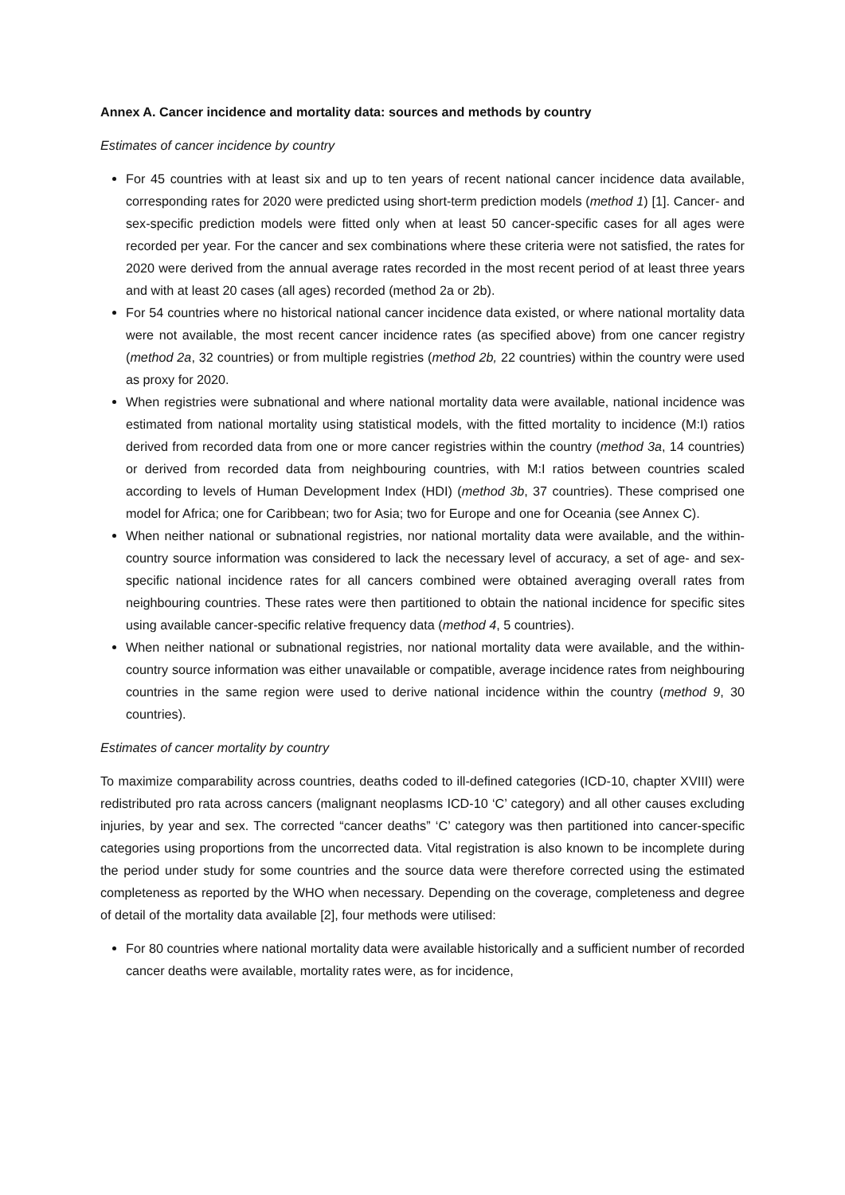Annex A. Cancer incidence and mortality data: sources and methods by country
Estimates of cancer incidence by country
For 45 countries with at least six and up to ten years of recent national cancer incidence data available, corresponding rates for 2020 were predicted using short-term prediction models (method 1) [1]. Cancer- and sex-specific prediction models were fitted only when at least 50 cancer-specific cases for all ages were recorded per year. For the cancer and sex combinations where these criteria were not satisfied, the rates for 2020 were derived from the annual average rates recorded in the most recent period of at least three years and with at least 20 cases (all ages) recorded (method 2a or 2b).
For 54 countries where no historical national cancer incidence data existed, or where national mortality data were not available, the most recent cancer incidence rates (as specified above) from one cancer registry (method 2a, 32 countries) or from multiple registries (method 2b, 22 countries) within the country were used as proxy for 2020.
When registries were subnational and where national mortality data were available, national incidence was estimated from national mortality using statistical models, with the fitted mortality to incidence (M:I) ratios derived from recorded data from one or more cancer registries within the country (method 3a, 14 countries) or derived from recorded data from neighbouring countries, with M:I ratios between countries scaled according to levels of Human Development Index (HDI) (method 3b, 37 countries). These comprised one model for Africa; one for Caribbean; two for Asia; two for Europe and one for Oceania (see Annex C).
When neither national or subnational registries, nor national mortality data were available, and the within-country source information was considered to lack the necessary level of accuracy, a set of age- and sex-specific national incidence rates for all cancers combined were obtained averaging overall rates from neighbouring countries. These rates were then partitioned to obtain the national incidence for specific sites using available cancer-specific relative frequency data (method 4, 5 countries).
When neither national or subnational registries, nor national mortality data were available, and the within-country source information was either unavailable or compatible, average incidence rates from neighbouring countries in the same region were used to derive national incidence within the country (method 9, 30 countries).
Estimates of cancer mortality by country
To maximize comparability across countries, deaths coded to ill-defined categories (ICD-10, chapter XVIII) were redistributed pro rata across cancers (malignant neoplasms ICD-10 ‘C’ category) and all other causes excluding injuries, by year and sex. The corrected “cancer deaths” ‘C’ category was then partitioned into cancer-specific categories using proportions from the uncorrected data. Vital registration is also known to be incomplete during the period under study for some countries and the source data were therefore corrected using the estimated completeness as reported by the WHO when necessary. Depending on the coverage, completeness and degree of detail of the mortality data available [2], four methods were utilised:
For 80 countries where national mortality data were available historically and a sufficient number of recorded cancer deaths were available, mortality rates were, as for incidence,